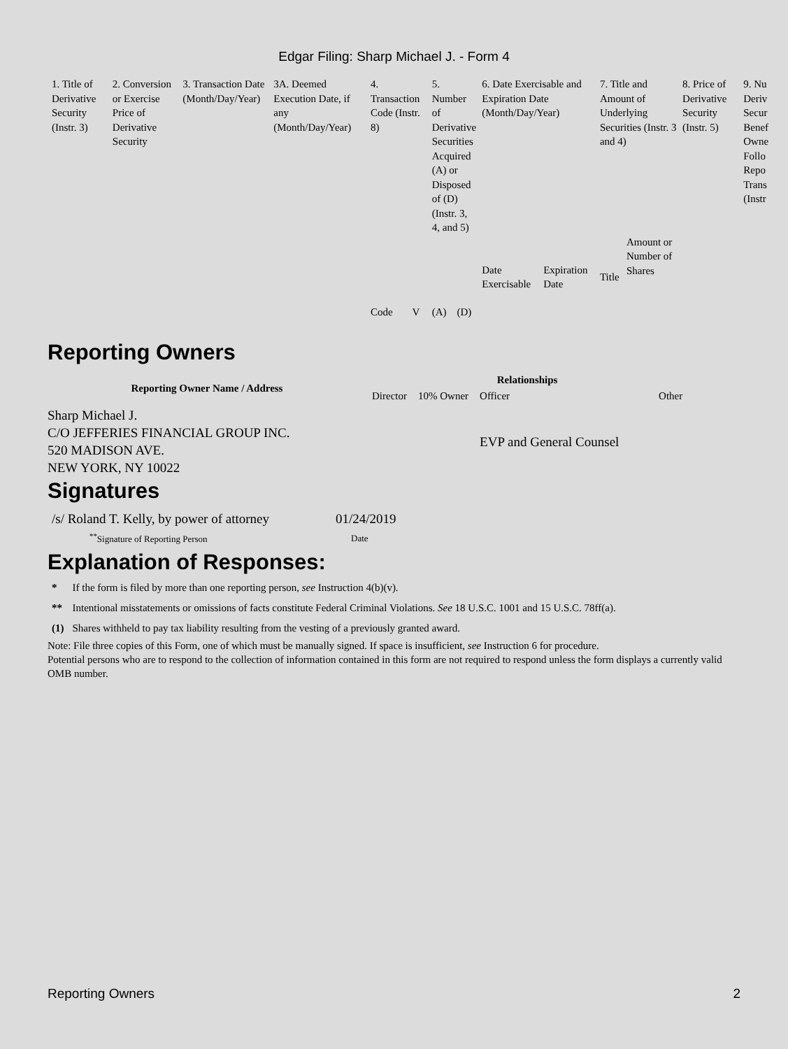Edgar Filing: Sharp Michael J. - Form 4
| 1. Title of Derivative Security (Instr. 3) | 2. Conversion or Exercise Price of Derivative Security | 3. Transaction Date (Month/Day/Year) | 3A. Deemed Execution Date, if any (Month/Day/Year) | 4. Transaction Code (Instr. 8) | | 5. Number of Derivative Securities Acquired (A) or Disposed of (D) (Instr. 3, 4, and 5) | | 6. Date Exercisable and Expiration Date (Month/Day/Year) | | 7. Title and Amount of Underlying Securities (Instr. 3 and 4) | | 8. Price of Derivative Security (Instr. 5) | 9. Nu Deriv Secur Benef Owne Follo Repo Trans (Instr |
| | | | | Code | V | (A) | (D) | Date Exercisable | Expiration Date | Title | Amount or Number of Shares | | |
Reporting Owners
| Reporting Owner Name / Address | Relationships | | | |
| --- | --- | --- | --- | --- |
| | Director | 10% Owner | Officer | Other |
| Sharp Michael J. C/O JEFFERIES FINANCIAL GROUP INC. 520 MADISON AVE. NEW YORK, NY 10022 | | | EVP and General Counsel | |
Signatures
| /s/ Roland T. Kelly, by power of attorney | 01/24/2019 |
| <sup>**</sup> Signature of Reporting Person | Date |
Explanation of Responses:
| * | If the form is filed by more than one reporting person, see Instruction 4(b)(v). |
| ** | Intentional misstatements or omissions of facts constitute Federal Criminal Violations. See 18 U.S.C. 1001 and 15 U.S.C. 78ff(a). |
| (1) | Shares withheld to pay tax liability resulting from the vesting of a previously granted award. |
Note: File three copies of this Form, one of which must be manually signed. If space is insufficient, see Instruction 6 for procedure.
Potential persons who are to respond to the collection of information contained in this form are not required to respond unless the form displays a currently valid OMB number.
Reporting Owners 2